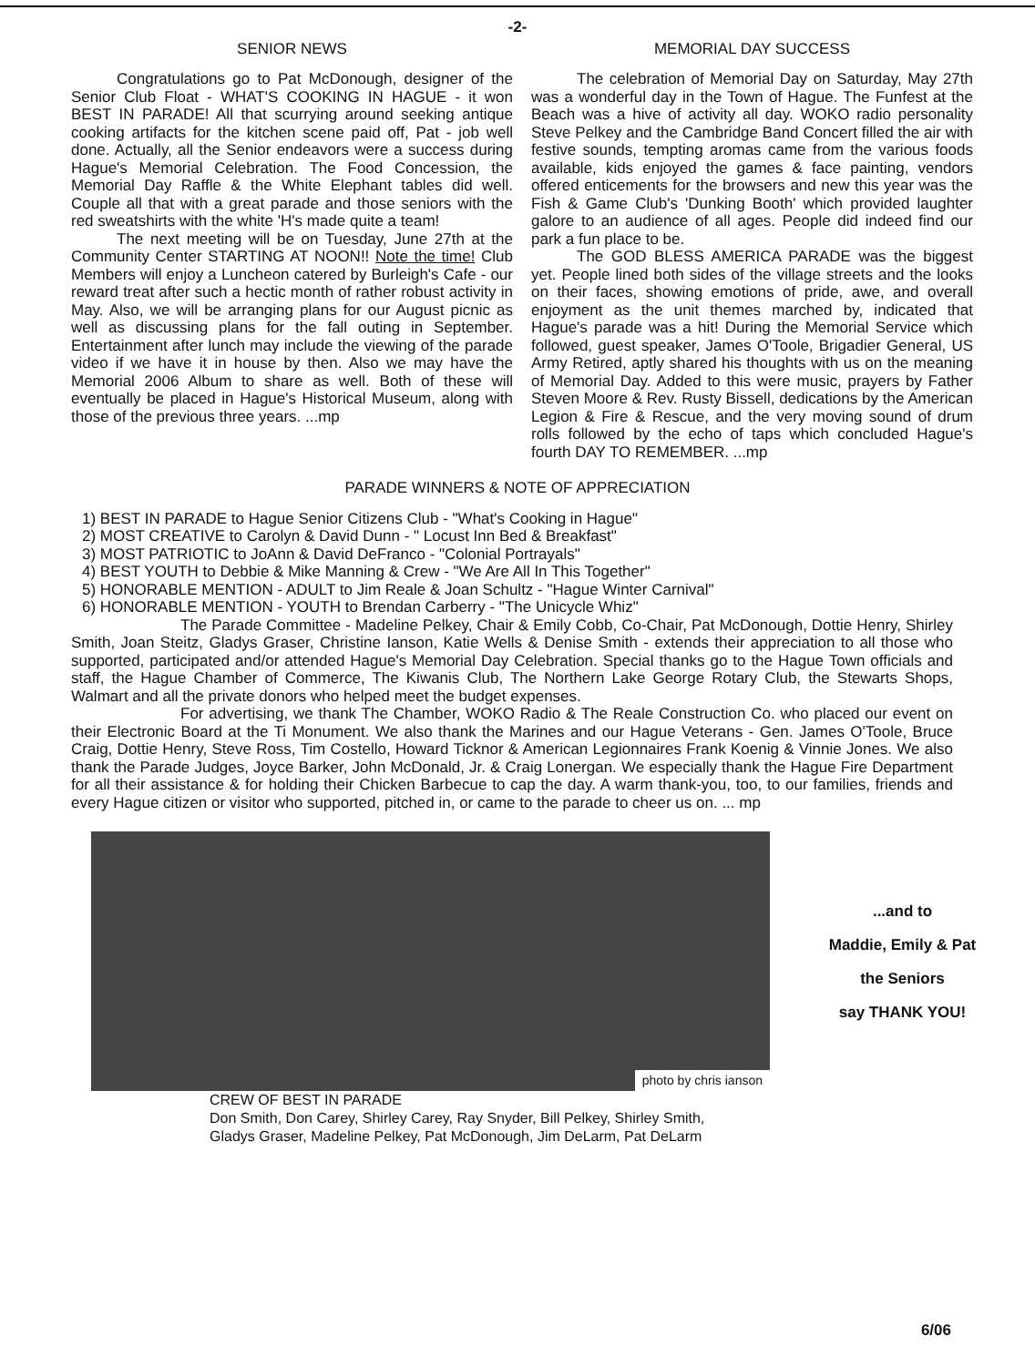-2-
SENIOR NEWS
Congratulations go to Pat McDonough, designer of the Senior Club Float - WHAT'S COOKING IN HAGUE - it won BEST IN PARADE! All that scurrying around seeking antique cooking artifacts for the kitchen scene paid off, Pat - job well done. Actually, all the Senior endeavors were a success during Hague's Memorial Celebration. The Food Concession, the Memorial Day Raffle & the White Elephant tables did well. Couple all that with a great parade and those seniors with the red sweatshirts with the white 'H's made quite a team!
The next meeting will be on Tuesday, June 27th at the Community Center STARTING AT NOON!! Note the time! Club Members will enjoy a Luncheon catered by Burleigh's Cafe - our reward treat after such a hectic month of rather robust activity in May. Also, we will be arranging plans for our August picnic as well as discussing plans for the fall outing in September. Entertainment after lunch may include the viewing of the parade video if we have it in house by then. Also we may have the Memorial 2006 Album to share as well. Both of these will eventually be placed in Hague's Historical Museum, along with those of the previous three years. ...mp
MEMORIAL DAY SUCCESS
The celebration of Memorial Day on Saturday, May 27th was a wonderful day in the Town of Hague. The Funfest at the Beach was a hive of activity all day. WOKO radio personality Steve Pelkey and the Cambridge Band Concert filled the air with festive sounds, tempting aromas came from the various foods available, kids enjoyed the games & face painting, vendors offered enticements for the browsers and new this year was the Fish & Game Club's 'Dunking Booth' which provided laughter galore to an audience of all ages. People did indeed find our park a fun place to be.
The GOD BLESS AMERICA PARADE was the biggest yet. People lined both sides of the village streets and the looks on their faces, showing emotions of pride, awe, and overall enjoyment as the unit themes marched by, indicated that Hague's parade was a hit! During the Memorial Service which followed, guest speaker, James O'Toole, Brigadier General, US Army Retired, aptly shared his thoughts with us on the meaning of Memorial Day. Added to this were music, prayers by Father Steven Moore & Rev. Rusty Bissell, dedications by the American Legion & Fire & Rescue, and the very moving sound of drum rolls followed by the echo of taps which concluded Hague's fourth DAY TO REMEMBER. ...mp
PARADE WINNERS & NOTE OF APPRECIATION
1) BEST IN PARADE to Hague Senior Citizens Club - "What's Cooking in Hague"
2) MOST CREATIVE to Carolyn & David Dunn - " Locust Inn Bed & Breakfast"
3) MOST PATRIOTIC to JoAnn & David DeFranco - "Colonial Portrayals"
4) BEST YOUTH to Debbie & Mike Manning & Crew - "We Are All In This Together"
5) HONORABLE MENTION - ADULT to Jim Reale & Joan Schultz - "Hague Winter Carnival"
6) HONORABLE MENTION - YOUTH to Brendan Carberry - "The Unicycle Whiz"
The Parade Committee - Madeline Pelkey, Chair & Emily Cobb, Co-Chair, Pat McDonough, Dottie Henry, Shirley Smith, Joan Steitz, Gladys Graser, Christine Ianson, Katie Wells & Denise Smith - extends their appreciation to all those who supported, participated and/or attended Hague's Memorial Day Celebration. Special thanks go to the Hague Town officials and staff, the Hague Chamber of Commerce, The Kiwanis Club, The Northern Lake George Rotary Club, the Stewarts Shops, Walmart and all the private donors who helped meet the budget expenses.
For advertising, we thank The Chamber, WOKO Radio & The Reale Construction Co. who placed our event on their Electronic Board at the Ti Monument. We also thank the Marines and our Hague Veterans - Gen. James O'Toole, Bruce Craig, Dottie Henry, Steve Ross, Tim Costello, Howard Ticknor & American Legionnaires Frank Koenig & Vinnie Jones. We also thank the Parade Judges, Joyce Barker, John McDonald, Jr. & Craig Lonergan. We especially thank the Hague Fire Department for all their assistance & for holding their Chicken Barbecue to cap the day. A warm thank-you, too, to our families, friends and every Hague citizen or visitor who supported, pitched in, or came to the parade to cheer us on. ... mp
photo by chris ianson
...and to
Maddie, Emily & Pat
the Seniors
say THANK YOU!
CREW OF BEST IN PARADE
Don Smith, Don Carey, Shirley Carey, Ray Snyder, Bill Pelkey, Shirley Smith,
Gladys Graser, Madeline Pelkey, Pat McDonough, Jim DeLarm, Pat DeLarm
6/06